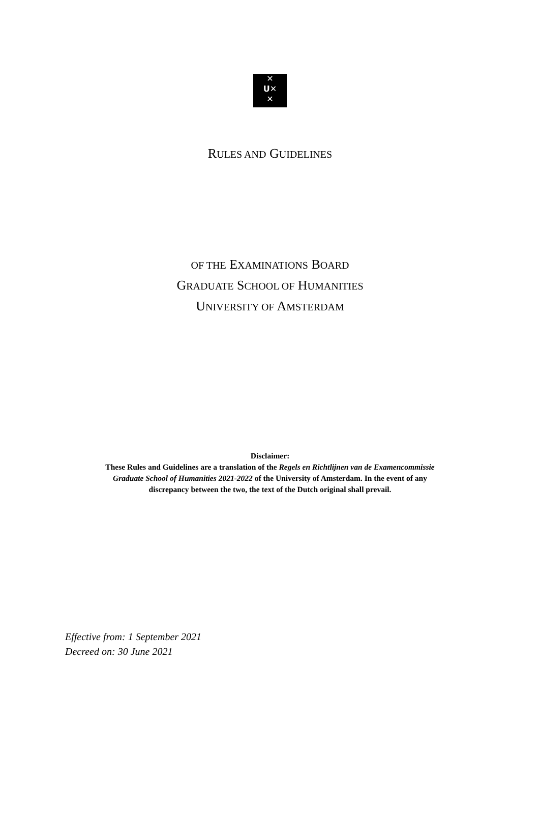✕
ᑌ✕
✕
RULES AND GUIDELINES
OF THE EXAMINATIONS BOARD
GRADUATE SCHOOL OF HUMANITIES
UNIVERSITY OF AMSTERDAM
Disclaimer:
These Rules and Guidelines are a translation of the Regels en Richtlijnen van de Examencommissie
Graduate School of Humanities 2021-2022 of the University of Amsterdam. In the event of any
discrepancy between the two, the text of the Dutch original shall prevail.
Effective from: 1 September 2021
Decreed on: 30 June 2021